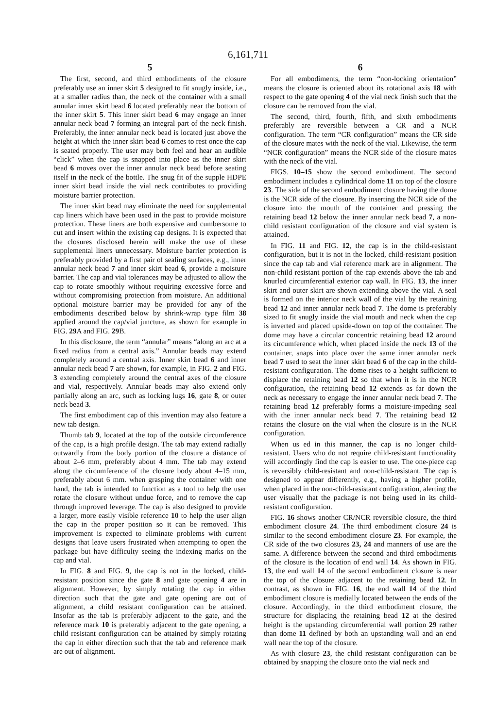6,161,711
5
The first, second, and third embodiments of the closure preferably use an inner skirt 5 designed to fit snugly inside, i.e., at a smaller radius than, the neck of the container with a small annular inner skirt bead 6 located preferably near the bottom of the inner skirt 5. This inner skirt bead 6 may engage an inner annular neck bead 7 forming an integral part of the neck finish. Preferably, the inner annular neck bead is located just above the height at which the inner skirt bead 6 comes to rest once the cap is seated properly. The user may both feel and hear an audible “click” when the cap is snapped into place as the inner skirt bead 6 moves over the inner annular neck bead before seating itself in the neck of the bottle. The snug fit of the supple HDPE inner skirt bead inside the vial neck contributes to providing moisture barrier protection.
The inner skirt bead may eliminate the need for supplemental cap liners which have been used in the past to provide moisture protection. These liners are both expensive and cumbersome to cut and insert within the existing cap designs. It is expected that the closures disclosed herein will make the use of these supplemental liners unnecessary. Moisture barrier protection is preferably provided by a first pair of sealing surfaces, e.g., inner annular neck bead 7 and inner skirt bead 6, provide a moisture barrier. The cap and vial tolerances may be adjusted to allow the cap to rotate smoothly without requiring excessive force and without compromising protection from moisture. An additional optional moisture barrier may be provided for any of the embodiments described below by shrink-wrap type film 38 applied around the cap/vial juncture, as shown for example in FIG. 29 A and FIG. 29 B.
In this disclosure, the term “annular” means “along an arc at a fixed radius from a central axis.” Annular beads may extend completely around a central axis. Inner skirt bead 6 and inner annular neck bead 7 are shown, for example, in FIG. 2 and FIG. 3 extending completely around the central axes of the closure and vial, respectively. Annular beads may also extend only partially along an arc, such as locking lugs 16, gate 8, or outer neck bead 3.
The first embodiment cap of this invention may also feature a new tab design.
Thumb tab 9, located at the top of the outside circumference of the cap, is a high profile design. The tab may extend radially outwardly from the body portion of the closure a distance of about 2–6 mm, preferably about 4 mm. The tab may extend along the circumference of the closure body about 4–15 mm, preferably about 6 mm. when grasping the container with one hand, the tab is intended to function as a tool to help the user rotate the closure without undue force, and to remove the cap through improved leverage. The cap is also designed to provide a larger, more easily visible reference 10 to help the user align the cap in the proper position so it can be removed. This improvement is expected to eliminate problems with current designs that leave users frustrated when attempting to open the package but have difficulty seeing the indexing marks on the cap and vial.
In FIG. 8 and FIG. 9, the cap is not in the locked, child-resistant position since the gate 8 and gate opening 4 are in alignment. However, by simply rotating the cap in either direction such that the gate and gate opening are out of alignment, a child resistant configuration can be attained. Insofar as the tab is preferably adjacent to the gate, and the reference mark 10 is preferably adjacent to the gate opening, a child resistant configuration can be attained by simply rotating the cap in either direction such that the tab and reference mark are out of alignment.
6
For all embodiments, the term “non-locking orientation” means the closure is oriented about its rotational axis 18 with respect to the gate opening 4 of the vial neck finish such that the closure can be removed from the vial.
The second, third, fourth, fifth, and sixth embodiments preferably are reversible between a CR and a NCR configuration. The term “CR configuration” means the CR side of the closure mates with the neck of the vial. Likewise, the term “NCR configuration” means the NCR side of the closure mates with the neck of the vial.
FIGS. 10–15 show the second embodiment. The second embodiment includes a cylindrical dome 11 on top of the closure 23. The side of the second embodiment closure having the dome is the NCR side of the closure. By inserting the NCR side of the closure into the mouth of the container and pressing the retaining bead 12 below the inner annular neck bead 7, a non-child resistant configuration of the closure and vial system is attained.
In FIG. 11 and FIG. 12, the cap is in the child-resistant configuration, but it is not in the locked, child-resistant position since the cap tab and vial reference mark are in alignment. The non-child resistant portion of the cap extends above the tab and knurled circumferential exterior cap wall. In FIG. 13, the inner skirt and outer skirt are shown extending above the vial. A seal is formed on the interior neck wall of the vial by the retaining bead 12 and inner annular neck bead 7. The dome is preferably sized to fit snugly inside the vial mouth and neck when the cap is inverted and placed upside-down on top of the container. The dome may have a circular concentric retaining bead 12 around its circumference which, when placed inside the neck 13 of the container, snaps into place over the same inner annular neck bead 7 used to seat the inner skirt bead 6 of the cap in the child-resistant configuration. The dome rises to a height sufficient to displace the retaining bead 12 so that when it is in the NCR configuration, the retaining bead 12 extends as far down the neck as necessary to engage the inner annular neck bead 7. The retaining bead 12 preferably forms a moisture-impeding seal with the inner annular neck bead 7. The retaining bead 12 retains the closure on the vial when the closure is in the NCR configuration.
When us ed in this manner, the cap is no longer child-resistant. Users who do not require child-resistant functionality will accordingly find the cap is easier to use. The one-piece cap is reversibly child-resistant and non-child-resistant. The cap is designed to appear differently, e.g., having a higher profile, when placed in the non-child-resistant configuration, alerting the user visually that the package is not being used in its child-resistant configuration.
FIG. 16 shows another CR/NCR reversible closure, the third embodiment closure 24. The third embodiment closure 24 is similar to the second embodiment closure 23. For example, the CR side of the two closures 23, 24 and manners of use are the same. A difference between the second and third embodiments of the closure is the location of end wall 14. As shown in FIG. 13, the end wall 14 of the second embodiment closure is near the top of the closure adjacent to the retaining bead 12. In contrast, as shown in FIG. 16, the end wall 14 of the third embodiment closure is medially located between the ends of the closure. Accordingly, in the third embodiment closure, the structure for displacing the retaining bead 12 at the desired height is the upstanding circumferential wall portion 29 rather than dome 11 defined by both an upstanding wall and an end wall near the top of the closure.
As with closure 23, the child resistant configuration can be obtained by snapping the closure onto the vial neck and